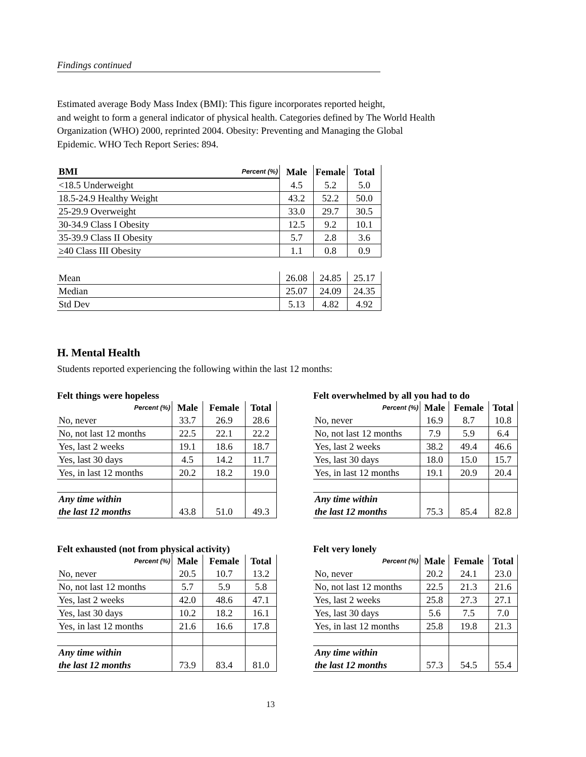Findings continued
Estimated average Body Mass Index (BMI): This figure incorporates reported height,
and weight to form a general indicator of physical health. Categories defined by The World Health
Organization (WHO) 2000, reprinted 2004. Obesity: Preventing and Managing the Global
Epidemic. WHO Tech Report Series: 894.
| BMI | Percent (%) | Male | Female | Total |
| --- | --- | --- | --- | --- |
| <18.5 Underweight | | 4.5 | 5.2 | 5.0 |
| 18.5-24.9 Healthy Weight | | 43.2 | 52.2 | 50.0 |
| 25-29.9 Overweight | | 33.0 | 29.7 | 30.5 |
| 30-34.9 Class I Obesity | | 12.5 | 9.2 | 10.1 |
| 35-39.9 Class II Obesity | | 5.7 | 2.8 | 3.6 |
| ≥40 Class III Obesity | | 1.1 | 0.8 | 0.9 |
| Mean | | 26.08 | 24.85 | 25.17 |
| Median | | 25.07 | 24.09 | 24.35 |
| Std Dev | | 5.13 | 4.82 | 4.92 |
H. Mental Health
Students reported experiencing the following within the last 12 months:
Felt things were hopeless
| Percent (%) | Male | Female | Total |
| --- | --- | --- | --- |
| No, never | 33.7 | 26.9 | 28.6 |
| No, not last 12 months | 22.5 | 22.1 | 22.2 |
| Yes, last 2 weeks | 19.1 | 18.6 | 18.7 |
| Yes, last 30 days | 4.5 | 14.2 | 11.7 |
| Yes, in last 12 months | 20.2 | 18.2 | 19.0 |
| Any time within the last 12 months | 43.8 | 51.0 | 49.3 |
Felt overwhelmed by all you had to do
| Percent (%) | Male | Female | Total |
| --- | --- | --- | --- |
| No, never | 16.9 | 8.7 | 10.8 |
| No, not last 12 months | 7.9 | 5.9 | 6.4 |
| Yes, last 2 weeks | 38.2 | 49.4 | 46.6 |
| Yes, last 30 days | 18.0 | 15.0 | 15.7 |
| Yes, in last 12 months | 19.1 | 20.9 | 20.4 |
| Any time within the last 12 months | 75.3 | 85.4 | 82.8 |
Felt exhausted (not from physical activity)
| Percent (%) | Male | Female | Total |
| --- | --- | --- | --- |
| No, never | 20.5 | 10.7 | 13.2 |
| No, not last 12 months | 5.7 | 5.9 | 5.8 |
| Yes, last 2 weeks | 42.0 | 48.6 | 47.1 |
| Yes, last 30 days | 10.2 | 18.2 | 16.1 |
| Yes, in last 12 months | 21.6 | 16.6 | 17.8 |
| Any time within the last 12 months | 73.9 | 83.4 | 81.0 |
Felt very lonely
| Percent (%) | Male | Female | Total |
| --- | --- | --- | --- |
| No, never | 20.2 | 24.1 | 23.0 |
| No, not last 12 months | 22.5 | 21.3 | 21.6 |
| Yes, last 2 weeks | 25.8 | 27.3 | 27.1 |
| Yes, last 30 days | 5.6 | 7.5 | 7.0 |
| Yes, in last 12 months | 25.8 | 19.8 | 21.3 |
| Any time within the last 12 months | 57.3 | 54.5 | 55.4 |
13